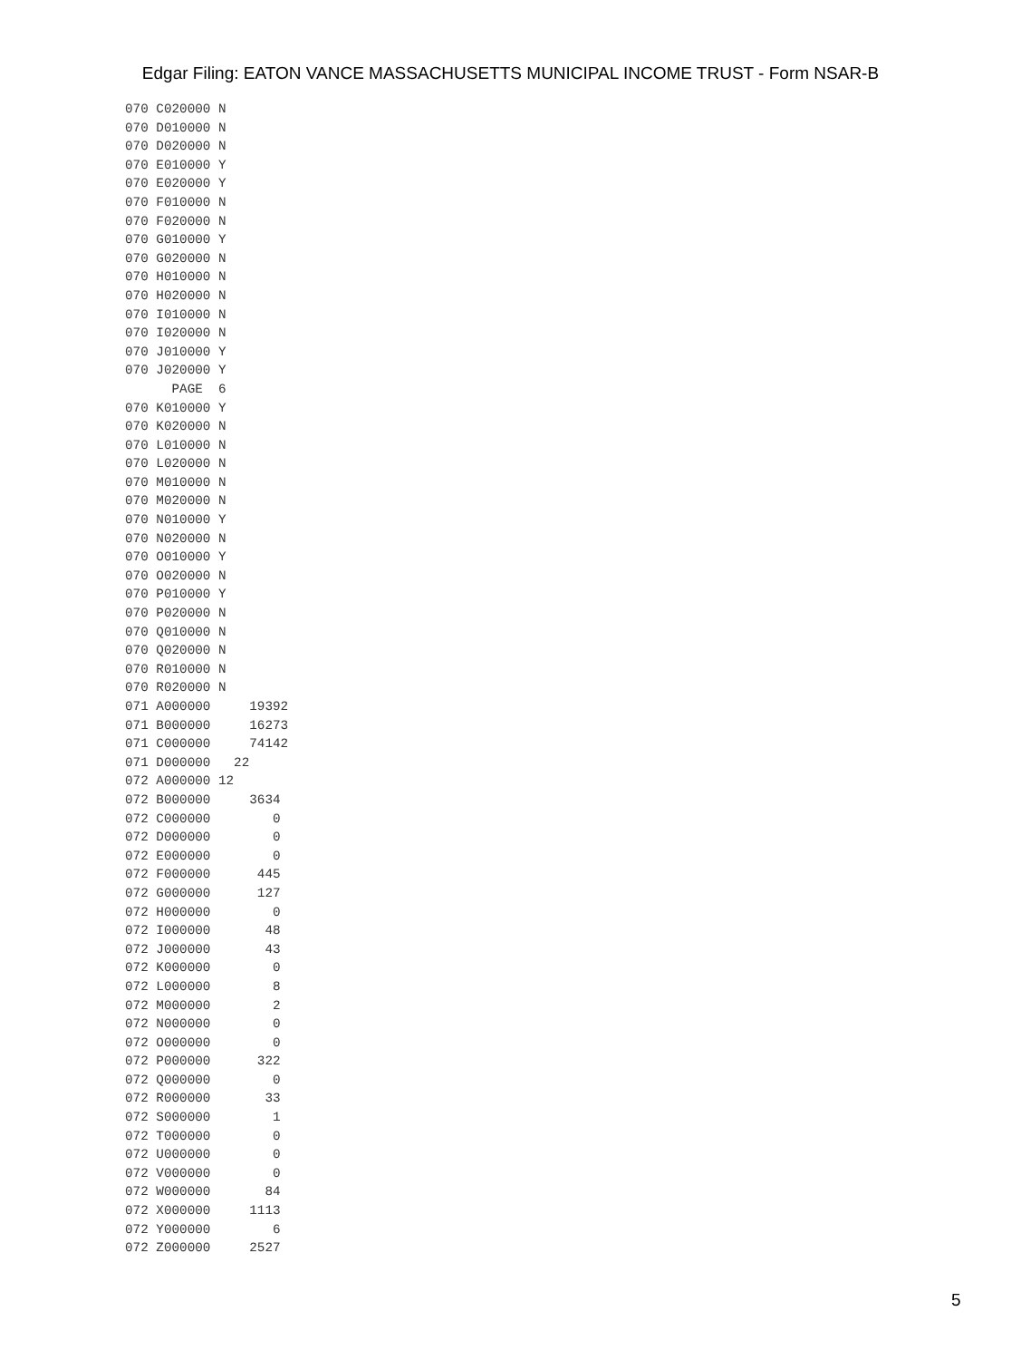Edgar Filing: EATON VANCE MASSACHUSETTS MUNICIPAL INCOME TRUST - Form NSAR-B
070 C020000 N
070 D010000 N
070 D020000 N
070 E010000 Y
070 E020000 Y
070 F010000 N
070 F020000 N
070 G010000 Y
070 G020000 N
070 H010000 N
070 H020000 N
070 I010000 N
070 I020000 N
070 J010000 Y
070 J020000 Y
      PAGE  6
070 K010000 Y
070 K020000 N
070 L010000 N
070 L020000 N
070 M010000 N
070 M020000 N
070 N010000 Y
070 N020000 N
070 O010000 Y
070 O020000 N
070 P010000 Y
070 P020000 N
070 Q010000 N
070 Q020000 N
070 R010000 N
070 R020000 N
071 A000000     19392
071 B000000     16273
071 C000000     74142
071 D000000   22
072 A000000 12
072 B000000     3634
072 C000000        0
072 D000000        0
072 E000000        0
072 F000000      445
072 G000000      127
072 H000000        0
072 I000000       48
072 J000000       43
072 K000000        0
072 L000000        8
072 M000000        2
072 N000000        0
072 O000000        0
072 P000000      322
072 Q000000        0
072 R000000       33
072 S000000        1
072 T000000        0
072 U000000        0
072 V000000        0
072 W000000       84
072 X000000     1113
072 Y000000        6
072 Z000000     2527
5